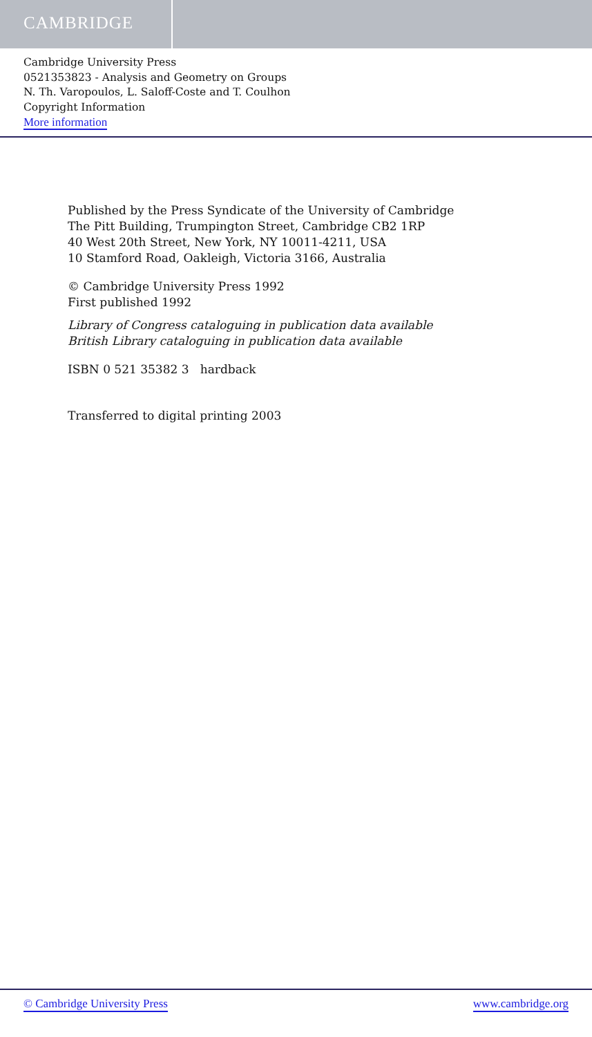CAMBRIDGE
Cambridge University Press
0521353823 - Analysis and Geometry on Groups
N. Th. Varopoulos, L. Saloff-Coste and T. Coulhon
Copyright Information
More information
Published by the Press Syndicate of the University of Cambridge
The Pitt Building, Trumpington Street, Cambridge CB2 1RP
40 West 20th Street, New York, NY 10011-4211, USA
10 Stamford Road, Oakleigh, Victoria 3166, Australia
© Cambridge University Press 1992
First published 1992
Library of Congress cataloguing in publication data available
British Library cataloguing in publication data available
ISBN 0 521 35382 3 hardback
Transferred to digital printing 2003
© Cambridge University Press www.cambridge.org